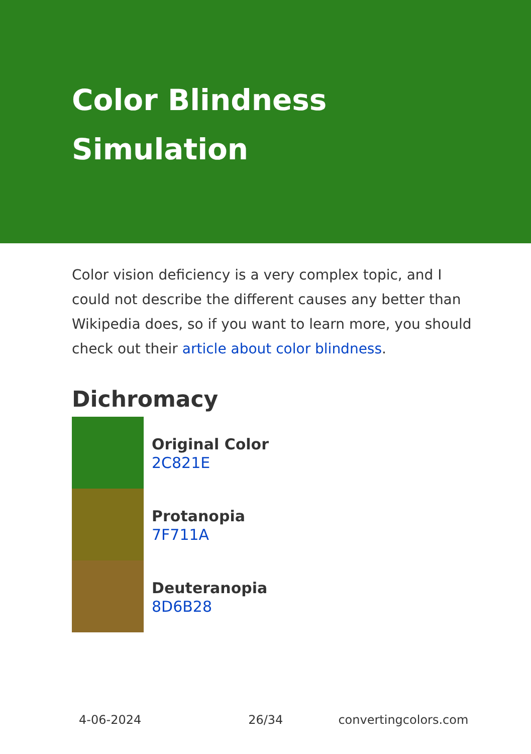Color Blindness
Simulation
Color vision deficiency is a very complex topic, and I could not describe the different causes any better than Wikipedia does, so if you want to learn more, you should check out their article about color blindness.
Dichromacy
Original Color
2C821E
Protanopia
7F711A
Deuteranopia
8D6B28
4-06-2024 26/34 convertingcolors.com